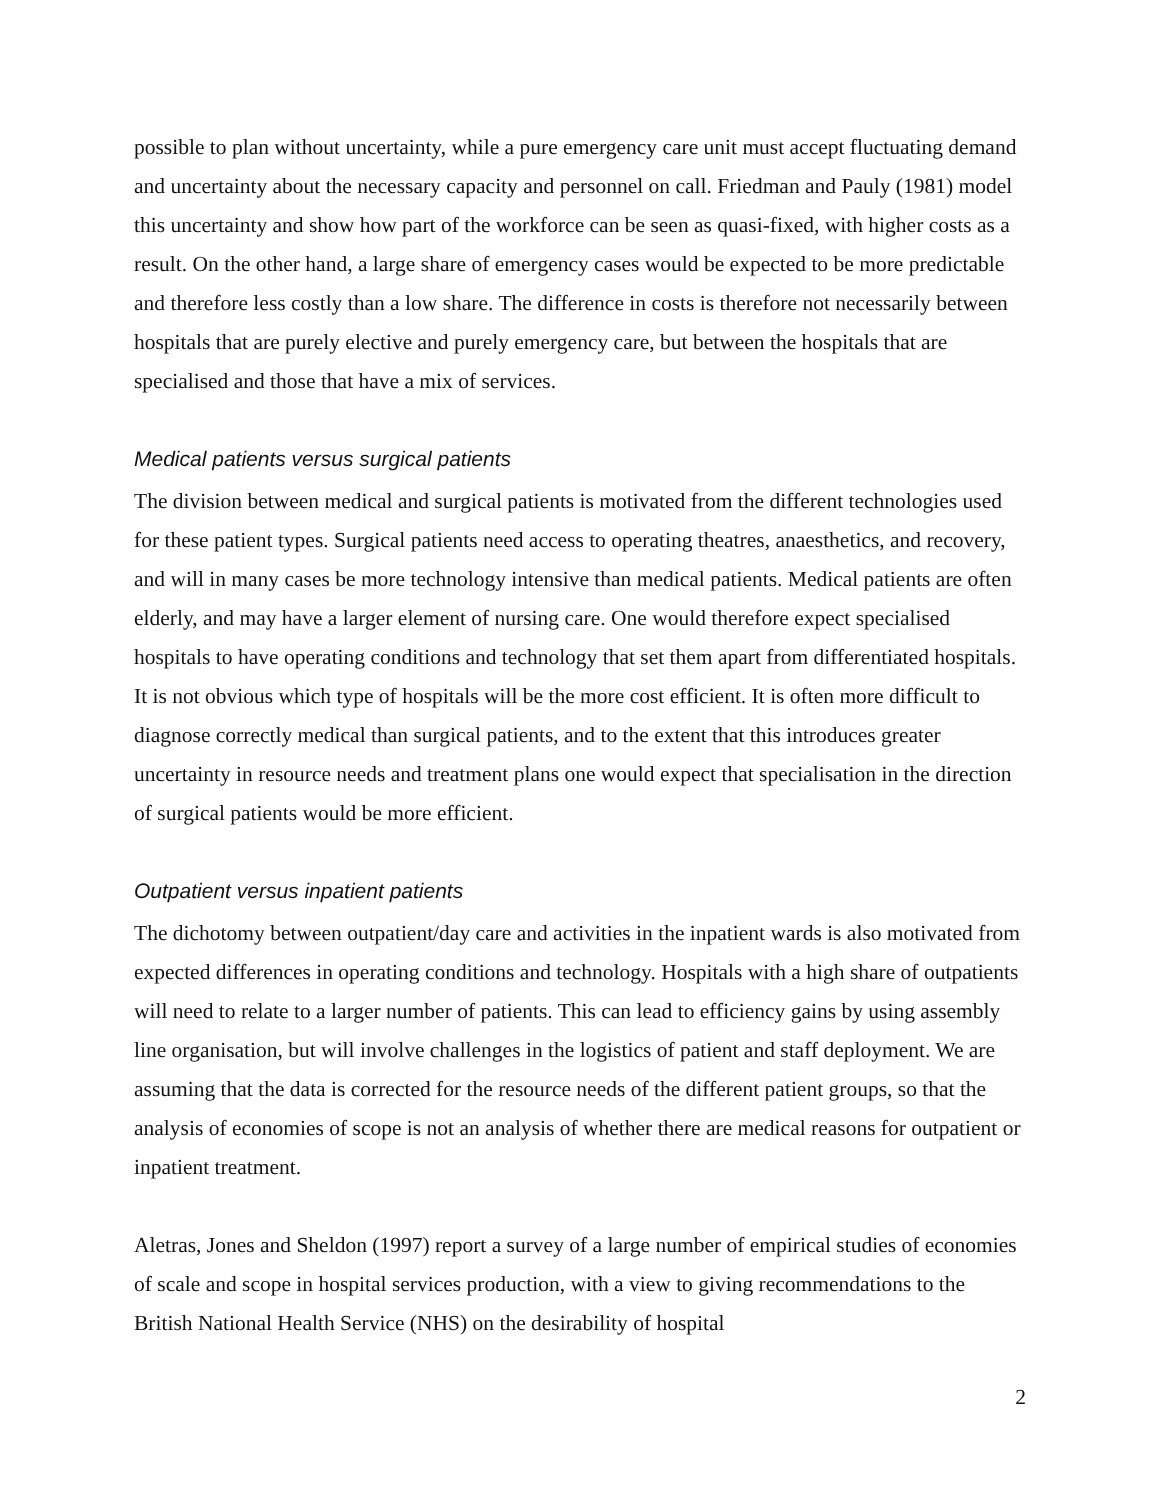possible to plan without uncertainty, while a pure emergency care unit must accept fluctuating demand and uncertainty about the necessary capacity and personnel on call. Friedman and Pauly (1981) model this uncertainty and show how part of the workforce can be seen as quasi-fixed, with higher costs as a result. On the other hand, a large share of emergency cases would be expected to be more predictable and therefore less costly than a low share. The difference in costs is therefore not necessarily between hospitals that are purely elective and purely emergency care, but between the hospitals that are specialised and those that have a mix of services.
Medical patients versus surgical patients
The division between medical and surgical patients is motivated from the different technologies used for these patient types. Surgical patients need access to operating theatres, anaesthetics, and recovery, and will in many cases be more technology intensive than medical patients. Medical patients are often elderly, and may have a larger element of nursing care. One would therefore expect specialised hospitals to have operating conditions and technology that set them apart from differentiated hospitals. It is not obvious which type of hospitals will be the more cost efficient. It is often more difficult to diagnose correctly medical than surgical patients, and to the extent that this introduces greater uncertainty in resource needs and treatment plans one would expect that specialisation in the direction of surgical patients would be more efficient.
Outpatient versus inpatient patients
The dichotomy between outpatient/day care and activities in the inpatient wards is also motivated from expected differences in operating conditions and technology. Hospitals with a high share of outpatients will need to relate to a larger number of patients. This can lead to efficiency gains by using assembly line organisation, but will involve challenges in the logistics of patient and staff deployment. We are assuming that the data is corrected for the resource needs of the different patient groups, so that the analysis of economies of scope is not an analysis of whether there are medical reasons for outpatient or inpatient treatment.
Aletras, Jones and Sheldon (1997) report a survey of a large number of empirical studies of economies of scale and scope in hospital services production, with a view to giving recommendations to the British National Health Service (NHS) on the desirability of hospital
2